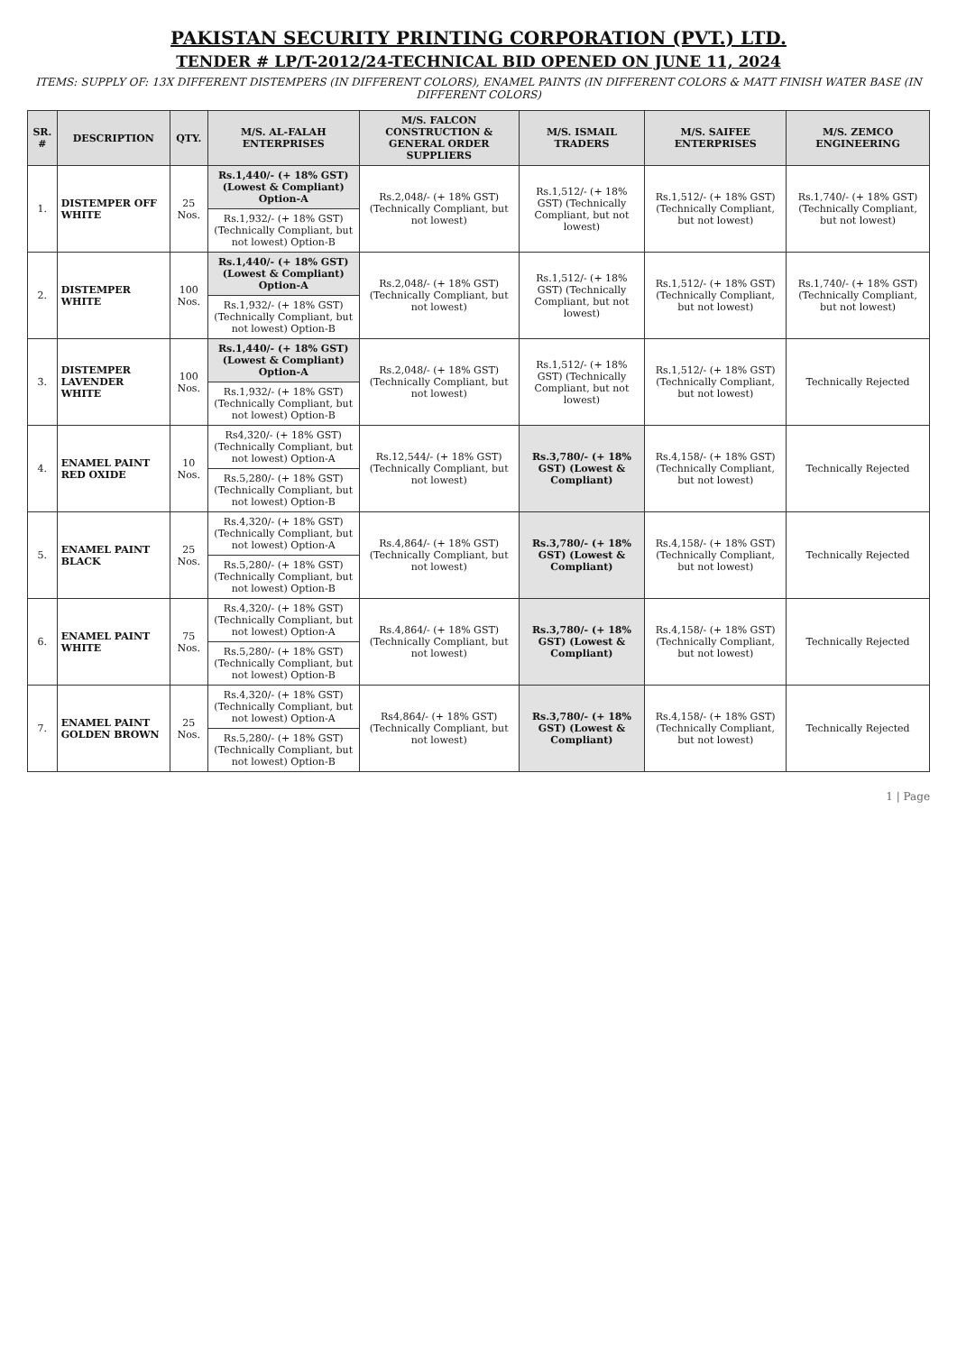PAKISTAN SECURITY PRINTING CORPORATION (PVT.) LTD.
TENDER # LP/T-2012/24-TECHNICAL BID OPENED ON JUNE 11, 2024
ITEMS: SUPPLY OF: 13X DIFFERENT DISTEMPERS (IN DIFFERENT COLORS), ENAMEL PAINTS (IN DIFFERENT COLORS & MATT FINISH WATER BASE (IN DIFFERENT COLORS)
| SR. # | DESCRIPTION | QTY. | M/S. AL-FALAH ENTERPRISES | M/S. FALCON CONSTRUCTION & GENERAL ORDER SUPPLIERS | M/S. ISMAIL TRADERS | M/S. SAIFEE ENTERPRISES | M/S. ZEMCO ENGINEERING |
| --- | --- | --- | --- | --- | --- | --- | --- |
| 1. | DISTEMPER OFF WHITE | 25 Nos. | Rs.1,440/- (+ 18% GST) (Lowest & Compliant) Option-A | Rs.2,048/- (+ 18% GST) (Technically Compliant, but not lowest) | Rs.1,512/- (+ 18% GST) (Technically Compliant, but not lowest) | Rs.1,512/- (+ 18% GST) (Technically Compliant, but not lowest) | Rs.1,740/- (+ 18% GST) (Technically Compliant, but not lowest) |
| | | | Rs.1,932/- (+ 18% GST) (Technically Compliant, but not lowest) Option-B | | | | |
| 2. | DISTEMPER WHITE | 100 Nos. | Rs.1,440/- (+ 18% GST) (Lowest & Compliant) Option-A | Rs.2,048/- (+ 18% GST) (Technically Compliant, but not lowest) | Rs.1,512/- (+ 18% GST) (Technically Compliant, but not lowest) | Rs.1,512/- (+ 18% GST) (Technically Compliant, but not lowest) | Rs.1,740/- (+ 18% GST) (Technically Compliant, but not lowest) |
| | | | Rs.1,932/- (+ 18% GST) (Technically Compliant, but not lowest) Option-B | | | | |
| 3. | DISTEMPER LAVENDER WHITE | 100 Nos. | Rs.1,440/- (+ 18% GST) (Lowest & Compliant) Option-A | Rs.2,048/- (+ 18% GST) (Technically Compliant, but not lowest) | Rs.1,512/- (+ 18% GST) (Technically Compliant, but not lowest) | Rs.1,512/- (+ 18% GST) (Technically Compliant, but not lowest) | Technically Rejected |
| | | | Rs.1,932/- (+ 18% GST) (Technically Compliant, but not lowest) Option-B | | | | |
| 4. | ENAMEL PAINT RED OXIDE | 10 Nos. | Rs4,320/- (+ 18% GST) (Technically Compliant, but not lowest) Option-A | Rs.12,544/- (+ 18% GST) (Technically Compliant, but not lowest) | Rs.3,780/- (+ 18% GST) (Lowest & Compliant) | Rs.4,158/- (+ 18% GST) (Technically Compliant, but not lowest) | Technically Rejected |
| | | | Rs.5,280/- (+ 18% GST) (Technically Compliant, but not lowest) Option-B | | | | |
| 5. | ENAMEL PAINT BLACK | 25 Nos. | Rs.4,320/- (+ 18% GST) (Technically Compliant, but not lowest) Option-A | Rs.4,864/- (+ 18% GST) (Technically Compliant, but not lowest) | Rs.3,780/- (+ 18% GST) (Lowest & Compliant) | Rs.4,158/- (+ 18% GST) (Technically Compliant, but not lowest) | Technically Rejected |
| | | | Rs.5,280/- (+ 18% GST) (Technically Compliant, but not lowest) Option-B | | | | |
| 6. | ENAMEL PAINT WHITE | 75 Nos. | Rs.4,320/- (+ 18% GST) (Technically Compliant, but not lowest) Option-A | Rs.4,864/- (+ 18% GST) (Technically Compliant, but not lowest) | Rs.3,780/- (+ 18% GST) (Lowest & Compliant) | Rs.4,158/- (+ 18% GST) (Technically Compliant, but not lowest) | Technically Rejected |
| | | | Rs.5,280/- (+ 18% GST) (Technically Compliant, but not lowest) Option-B | | | | |
| 7. | ENAMEL PAINT GOLDEN BROWN | 25 Nos. | Rs.4,320/- (+ 18% GST) (Technically Compliant, but not lowest) Option-A | Rs4,864/- (+ 18% GST) (Technically Compliant, but not lowest) | Rs.3,780/- (+ 18% GST) (Lowest & Compliant) | Rs.4,158/- (+ 18% GST) (Technically Compliant, but not lowest) | Technically Rejected |
| | | | Rs.5,280/- (+ 18% GST) (Technically Compliant, but not lowest) Option-B | | | | |
1 | Page